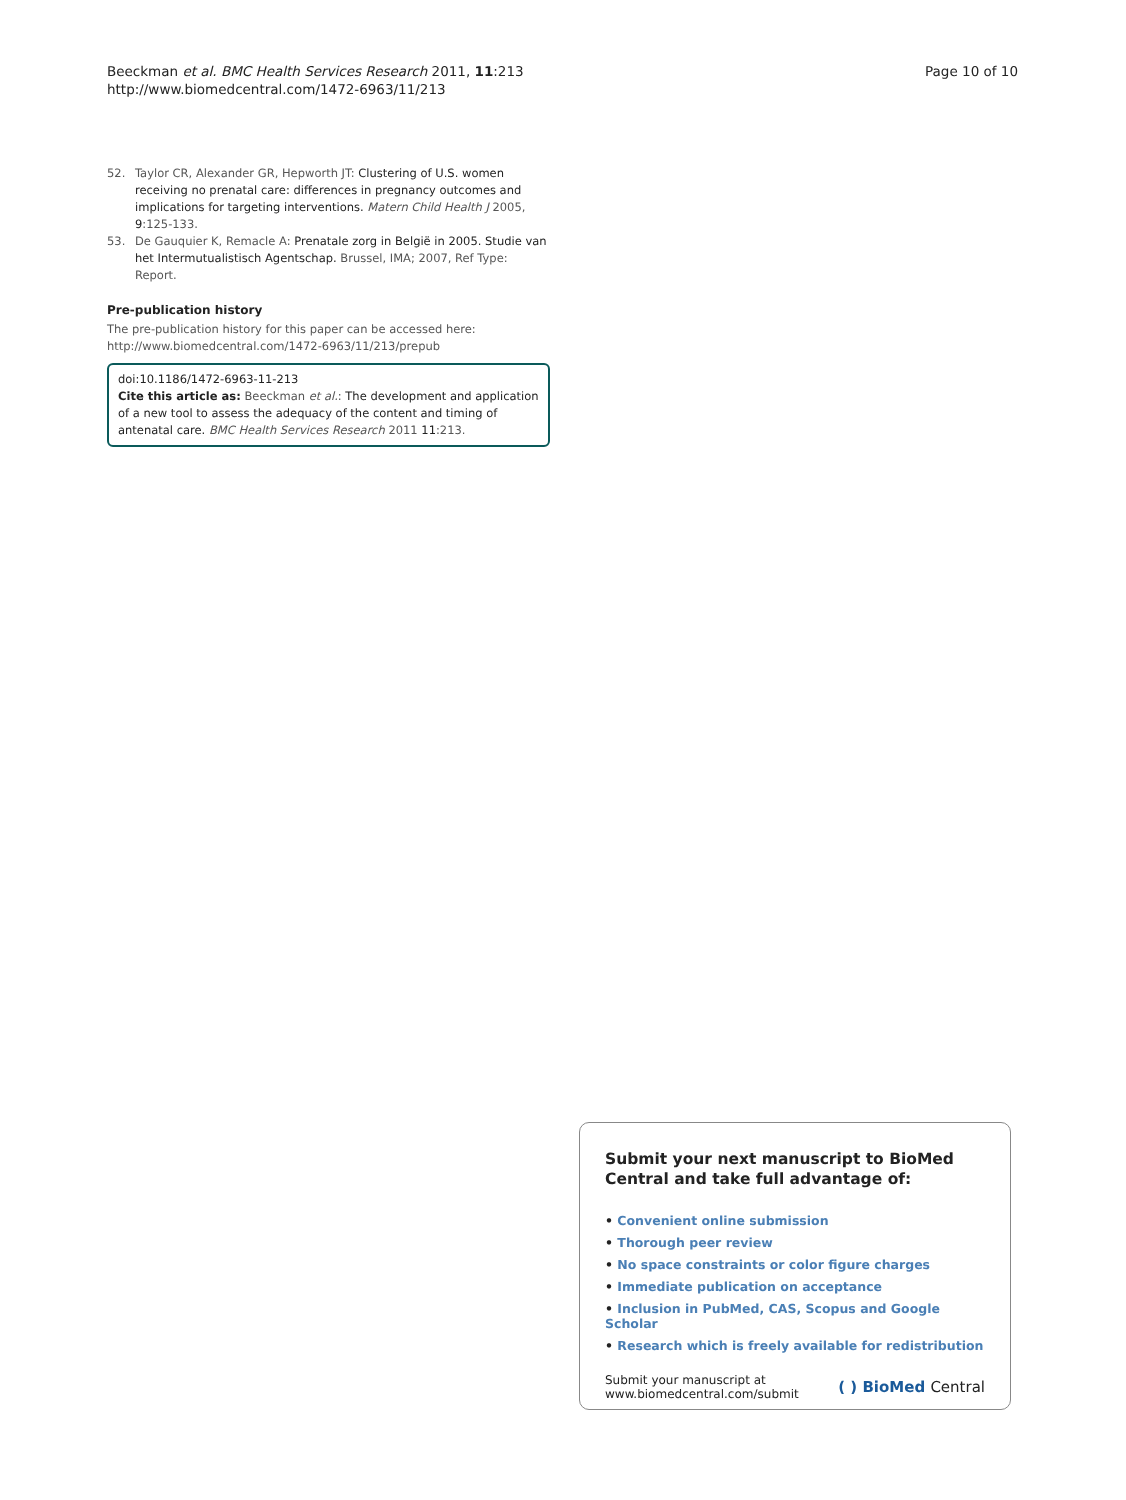Page 10 of 10 Beeckman et al. BMC Health Services Research 2011, 11:213
http://www.biomedcentral.com/1472-6963/11/213
52. Taylor CR, Alexander GR, Hepworth JT: Clustering of U.S. women receiving no prenatal care: differences in pregnancy outcomes and implications for targeting interventions. Matern Child Health J 2005, 9:125-133.
53. De Gauquier K, Remacle A: Prenatale zorg in België in 2005. Studie van het Intermutualistisch Agentschap. Brussel, IMA; 2007, Ref Type: Report.
Pre-publication history
The pre-publication history for this paper can be accessed here:
http://www.biomedcentral.com/1472-6963/11/213/prepub
doi:10.1186/1472-6963-11-213
Cite this article as: Beeckman et al.: The development and application of a new tool to assess the adequacy of the content and timing of antenatal care. BMC Health Services Research 2011 11:213.
Submit your next manuscript to BioMed Central and take full advantage of:
• Convenient online submission
• Thorough peer review
• No space constraints or color figure charges
• Immediate publication on acceptance
• Inclusion in PubMed, CAS, Scopus and Google Scholar
• Research which is freely available for redistribution
Submit your manuscript at
www.biomedcentral.com/submit ( ) BioMed Central